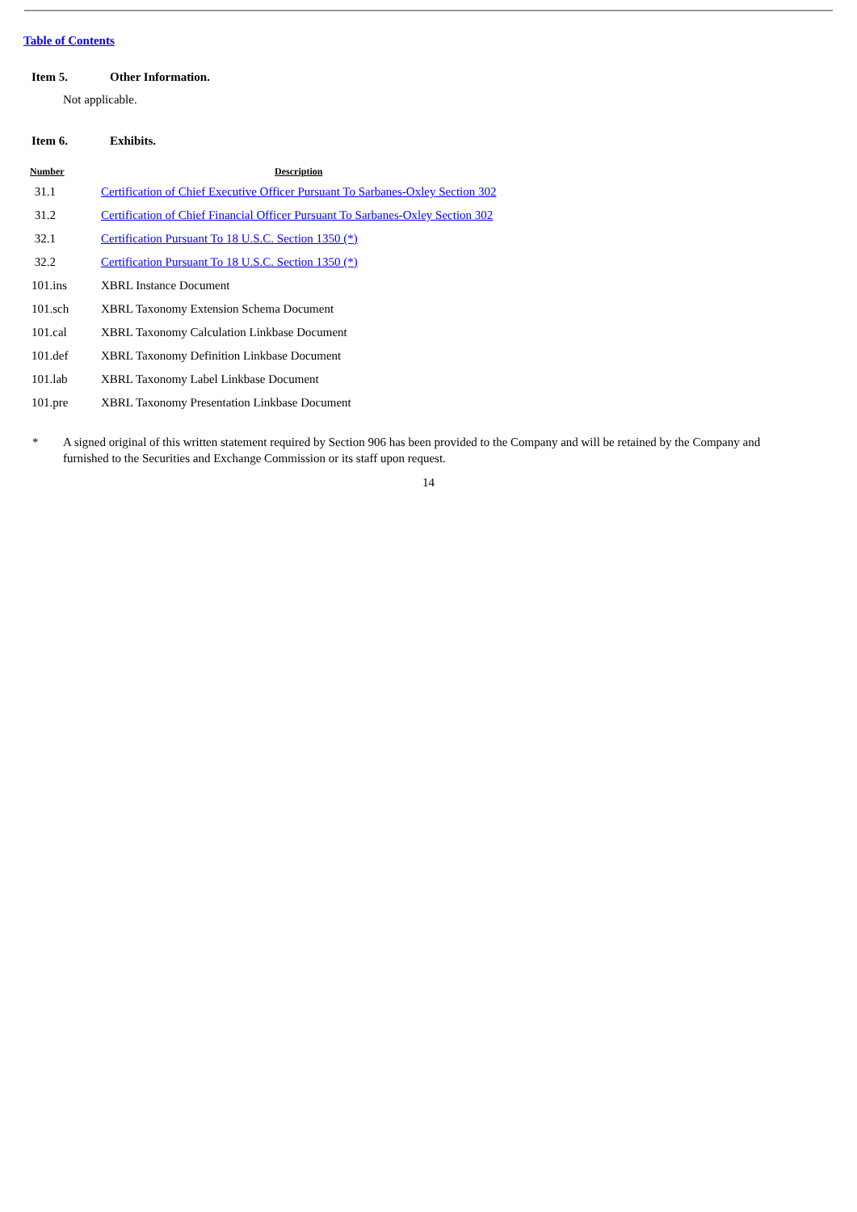Table of Contents
Item 5. Other Information.
Not applicable.
Item 6. Exhibits.
| Number | Description |
| --- | --- |
| 31.1 | Certification of Chief Executive Officer Pursuant To Sarbanes-Oxley Section 302 |
| 31.2 | Certification of Chief Financial Officer Pursuant To Sarbanes-Oxley Section 302 |
| 32.1 | Certification Pursuant To 18 U.S.C. Section 1350 (*) |
| 32.2 | Certification Pursuant To 18 U.S.C. Section 1350 (*) |
| 101.ins | XBRL Instance Document |
| 101.sch | XBRL Taxonomy Extension Schema Document |
| 101.cal | XBRL Taxonomy Calculation Linkbase Document |
| 101.def | XBRL Taxonomy Definition Linkbase Document |
| 101.lab | XBRL Taxonomy Label Linkbase Document |
| 101.pre | XBRL Taxonomy Presentation Linkbase Document |
* A signed original of this written statement required by Section 906 has been provided to the Company and will be retained by the Company and furnished to the Securities and Exchange Commission or its staff upon request.
14